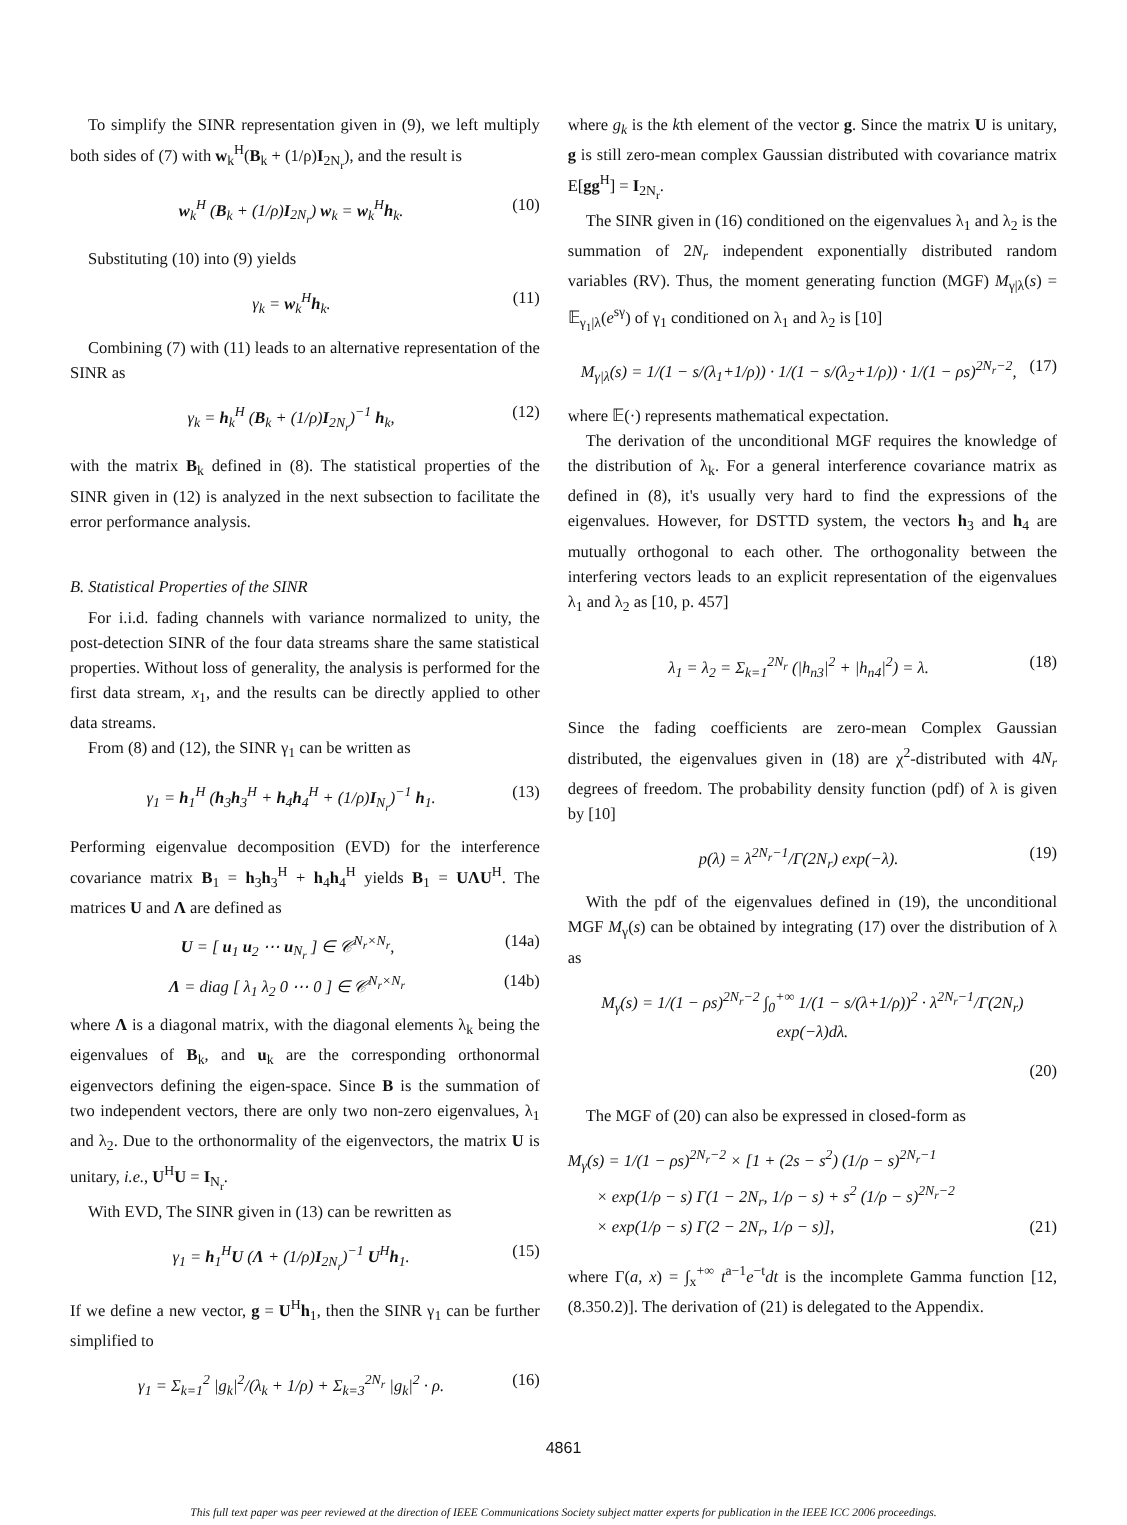To simplify the SINR representation given in (9), we left multiply both sides of (7) with w<sub>k</sub><sup>H</sup>(B<sub>k</sub> + (1/ρ)I<sub>2N<sub>r</sub></sub>), and the result is
w<sub>k</sub><sup>H</sup> (B<sub>k</sub> + (1/ρ)I<sub>2N<sub>r</sub></sub>) w<sub>k</sub> = w<sub>k</sub><sup>H</sup>h<sub>k</sub>. (10)
Substituting (10) into (9) yields
γ<sub>k</sub> = w<sub>k</sub><sup>H</sup>h<sub>k</sub>. (11)
Combining (7) with (11) leads to an alternative representation of the SINR as
γ<sub>k</sub> = h<sub>k</sub><sup>H</sup> (B<sub>k</sub> + (1/ρ)I<sub>2N<sub>r</sub></sub>)<sup>−1</sup> h<sub>k</sub>, (12)
with the matrix B<sub>k</sub> defined in (8). The statistical properties of the SINR given in (12) is analyzed in the next subsection to facilitate the error performance analysis.
B. Statistical Properties of the SINR
For i.i.d. fading channels with variance normalized to unity, the post-detection SINR of the four data streams share the same statistical properties. Without loss of generality, the analysis is performed for the first data stream, x<sub>1</sub>, and the results can be directly applied to other data streams.
From (8) and (12), the SINR γ<sub>1</sub> can be written as
γ<sub>1</sub> = h<sub>1</sub><sup>H</sup> (h<sub>3</sub>h<sub>3</sub><sup>H</sup> + h<sub>4</sub>h<sub>4</sub><sup>H</sup> + (1/ρ)I<sub>N<sub>r</sub></sub>)<sup>−1</sup> h<sub>1</sub>. (13)
Performing eigenvalue decomposition (EVD) for the interference covariance matrix B<sub>1</sub> = h<sub>3</sub>h<sub>3</sub><sup>H</sup> + h<sub>4</sub>h<sub>4</sub><sup>H</sup> yields B<sub>1</sub> = UΛU<sup>H</sup>. The matrices U and Λ are defined as
U = [ u<sub>1</sub> u<sub>2</sub> ⋯ u<sub>N<sub>r</sub></sub> ] ∈ 𝒞<sup>N<sub>r</sub>×N<sub>r</sub></sup>, (14a)
Λ = diag [ λ<sub>1</sub> λ<sub>2</sub> 0 ⋯ 0 ] ∈ 𝒞<sup>N<sub>r</sub>×N<sub>r</sub></sup> (14b)
where Λ is a diagonal matrix, with the diagonal elements λ<sub>k</sub> being the eigenvalues of B<sub>k</sub>, and u<sub>k</sub> are the corresponding orthonormal eigenvectors defining the eigen-space. Since B is the summation of two independent vectors, there are only two non-zero eigenvalues, λ<sub>1</sub> and λ<sub>2</sub>. Due to the orthonormality of the eigenvectors, the matrix U is unitary, i.e., U<sup>H</sup>U = I<sub>N<sub>r</sub></sub>.
With EVD, The SINR given in (13) can be rewritten as
γ<sub>1</sub> = h<sub>1</sub><sup>H</sup>U (Λ + (1/ρ)I<sub>2N<sub>r</sub></sub>)<sup>−1</sup> U<sup>H</sup>h<sub>1</sub>. (15)
If we define a new vector, g = U<sup>H</sup>h<sub>1</sub>, then the SINR γ<sub>1</sub> can be further simplified to
γ<sub>1</sub> = Σ<sub>k=1</sub><sup>2</sup> |g<sub>k</sub>|<sup>2</sup>/(λ<sub>k</sub> + 1/ρ) + Σ<sub>k=3</sub><sup>2N<sub>r</sub></sup> |g<sub>k</sub>|<sup>2</sup> · ρ. (16)
where g<sub>k</sub> is the kth element of the vector g. Since the matrix U is unitary, g is still zero-mean complex Gaussian distributed with covariance matrix E[gg<sup>H</sup>] = I<sub>2N<sub>r</sub></sub>.
The SINR given in (16) conditioned on the eigenvalues λ<sub>1</sub> and λ<sub>2</sub> is the summation of 2N<sub>r</sub> independent exponentially distributed random variables (RV). Thus, the moment generating function (MGF) M<sub>γ|λ</sub>(s) = 𝔼<sub>γ<sub>1</sub>|λ</sub>(e<sup>sγ</sup>) of γ<sub>1</sub> conditioned on λ<sub>1</sub> and λ<sub>2</sub> is [10]
M<sub>γ|λ</sub>(s) = 1/(1 − s/(λ<sub>1</sub>+1/ρ)) · 1/(1 − s/(λ<sub>2</sub>+1/ρ)) · 1/(1 − ρs)<sup>2N<sub>r</sub>−2</sup>, (17)
where 𝔼(·) represents mathematical expectation.
The derivation of the unconditional MGF requires the knowledge of the distribution of λ<sub>k</sub>. For a general interference covariance matrix as defined in (8), it's usually very hard to find the expressions of the eigenvalues. However, for DSTTD system, the vectors h<sub>3</sub> and h<sub>4</sub> are mutually orthogonal to each other. The orthogonality between the interfering vectors leads to an explicit representation of the eigenvalues λ<sub>1</sub> and λ<sub>2</sub> as [10, p. 457]
λ<sub>1</sub> = λ<sub>2</sub> = Σ<sub>k=1</sub><sup>2N<sub>r</sub></sup> (|h<sub>n3</sub>|<sup>2</sup> + |h<sub>n4</sub>|<sup>2</sup>) = λ. (18)
Since the fading coefficients are zero-mean Complex Gaussian distributed, the eigenvalues given in (18) are χ<sup>2</sup>-distributed with 4N<sub>r</sub> degrees of freedom. The probability density function (pdf) of λ is given by [10]
p(λ) = λ<sup>2N<sub>r</sub>−1</sup>/Γ(2N<sub>r</sub>) exp(−λ). (19)
With the pdf of the eigenvalues defined in (19), the unconditional MGF M<sub>γ</sub>(s) can be obtained by integrating (17) over the distribution of λ as
M<sub>γ</sub>(s) = 1/(1 − ρs)<sup>2N<sub>r</sub>−2</sup> ∫<sub>0</sub><sup>+∞</sup> 1/(1 − s/(λ+1/ρ))<sup>2</sup> · λ<sup>2N<sub>r</sub>−1</sup>/Γ(2N<sub>r</sub>) exp(−λ)dλ.
(20)
The MGF of (20) can also be expressed in closed-form as
M<sub>γ</sub>(s) = 1/(1 − ρs)<sup>2N<sub>r</sub>−2</sup> × [1 + (2s − s<sup>2</sup>) (1/ρ − s)<sup>2N<sub>r</sub>−1</sup>
× exp(1/ρ − s) Γ(1 − 2N<sub>r</sub>, 1/ρ − s) + s<sup>2</sup> (1/ρ − s)<sup>2N<sub>r</sub>−2</sup>
× exp(1/ρ − s) Γ(2 − 2N<sub>r</sub>, 1/ρ − s)], (21)
where Γ(a, x) = ∫<sub>x</sub><sup>+∞</sup> t<sup>a−1</sup>e<sup>−t</sup>dt is the incomplete Gamma function [12, (8.350.2)]. The derivation of (21) is delegated to the Appendix.
4861
This full text paper was peer reviewed at the direction of IEEE Communications Society subject matter experts for publication in the IEEE ICC 2006 proceedings.